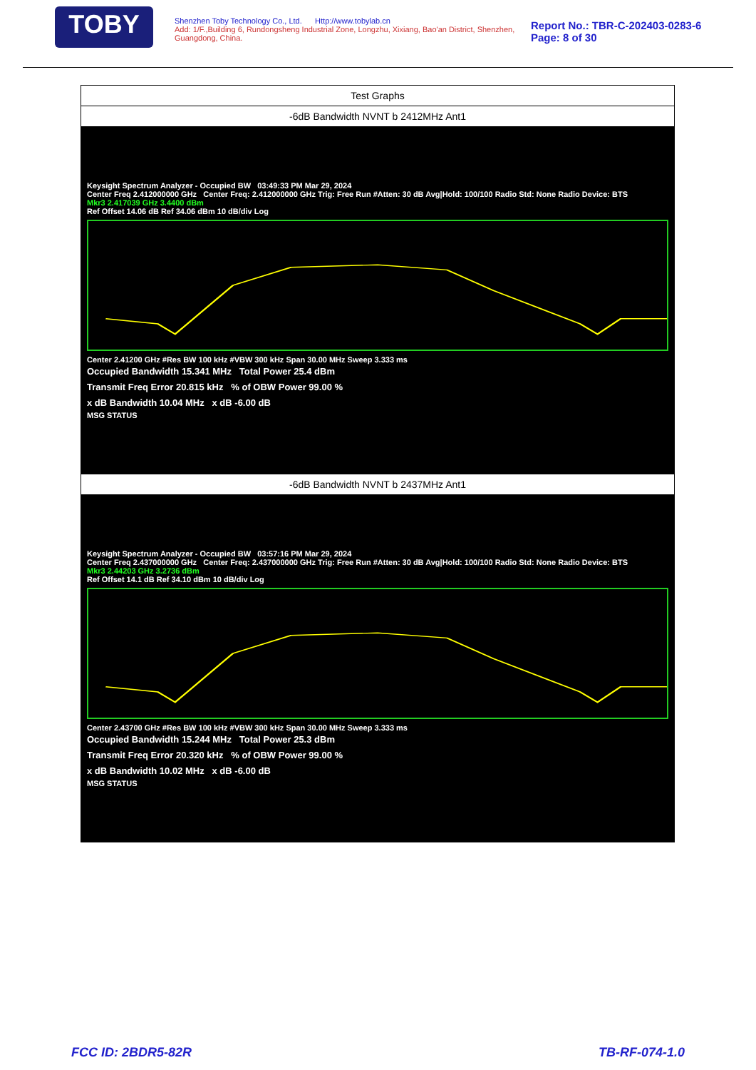TOBY
Shenzhen Toby Technology Co., Ltd. Http://www.tobylab.cn
Add: 1/F.,Building 6, Rundongsheng Industrial Zone, Longzhu, Xixiang, Bao'an District, Shenzhen, Guangdong, China.
Report No.: TBR-C-202403-0283-6
Page: 8 of 30
| Test Graphs |
| -6dB Bandwidth NVNT b 2412MHz Ant1 |
| Keysight Spectrum Analyzer - Occupied BW 03:49:33 PM Mar 29, 2024 Center Freq 2.412000000 GHz Center Freq: 2.412000000 GHz Trig: Free Run #Atten: 30 dB Avg/Hold: 100/100 Radio Std: None Radio Device: BTS Mkr3 2.417039 GHz 3.4400 dBm Ref Offset 14.06 dB Ref 34.06 dBm 10 dB/div Log Center 2.41200 GHz #Res BW 100 kHz #VBW 300 kHz Span 30.00 MHz Sweep 3.333 ms Occupied Bandwidth 15.341 MHz Total Power 25.4 dBm Transmit Freq Error 20.815 kHz % of OBW Power 99.00 % x dB Bandwidth 10.04 MHz x dB -6.00 dB MSG STATUS |
| -6dB Bandwidth NVNT b 2437MHz Ant1 |
| Keysight Spectrum Analyzer - Occupied BW 03:57:16 PM Mar 29, 2024 Center Freq 2.437000000 GHz Center Freq: 2.437000000 GHz Trig: Free Run #Atten: 30 dB Avg/Hold: 100/100 Radio Std: None Radio Device: BTS Mkr3 2.44203 GHz 3.2736 dBm Ref Offset 14.1 dB Ref 34.10 dBm 10 dB/div Log Center 2.43700 GHz #Res BW 100 kHz #VBW 300 kHz Span 30.00 MHz Sweep 3.333 ms Occupied Bandwidth 15.244 MHz Total Power 25.3 dBm Transmit Freq Error 20.320 kHz % of OBW Power 99.00 % x dB Bandwidth 10.02 MHz x dB -6.00 dB MSG STATUS |
FCC ID: 2BDR5-82R TB-RF-074-1.0